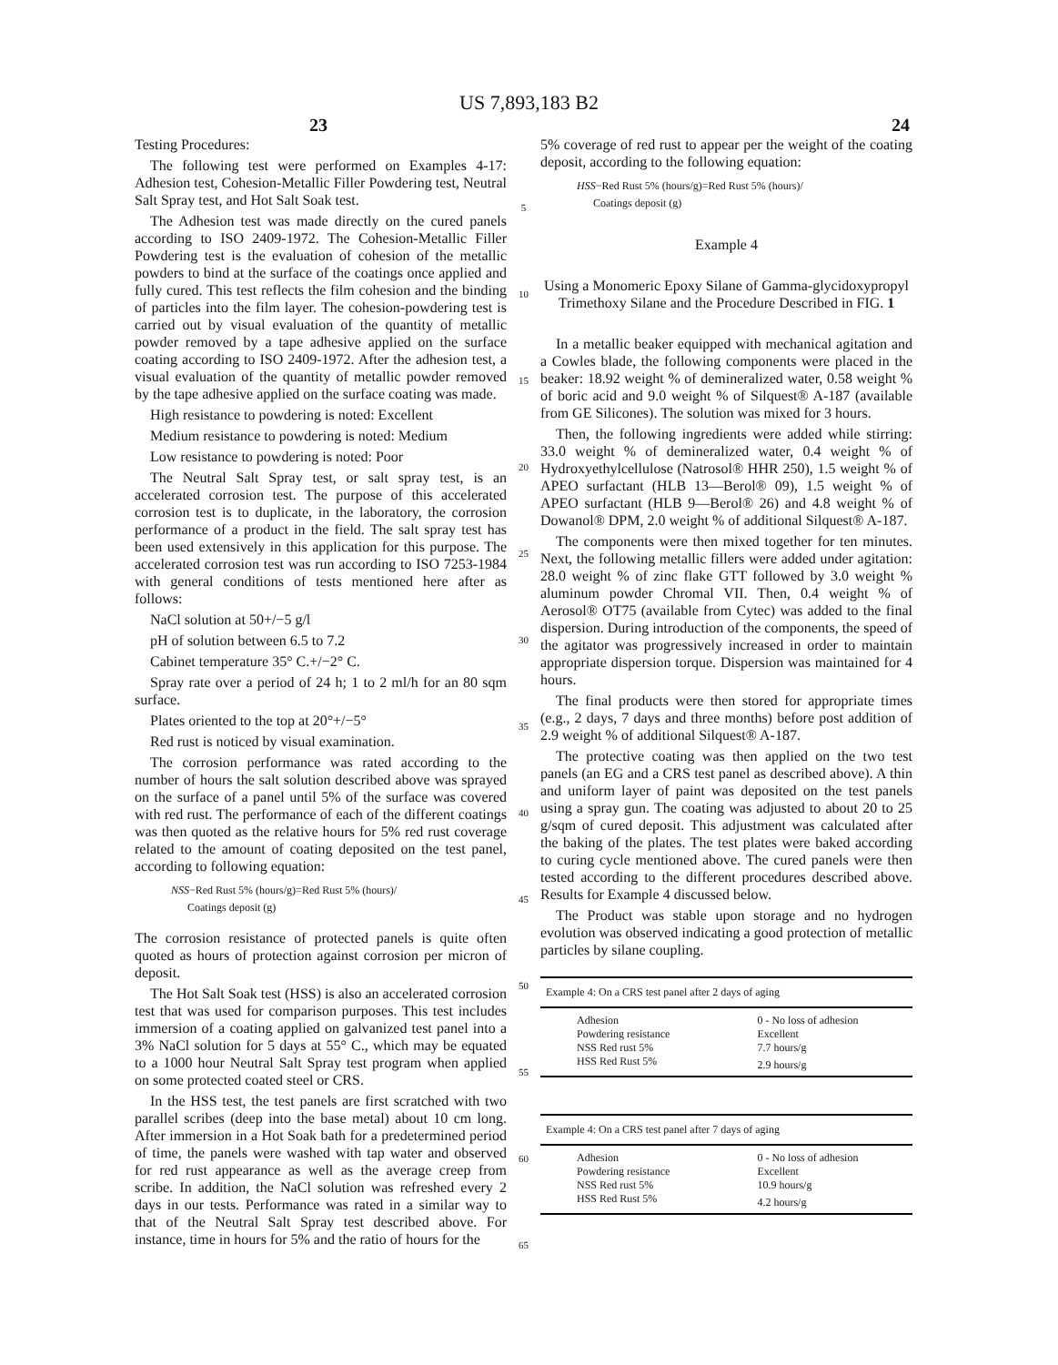US 7,893,183 B2
23 24
Testing Procedures:
The following test were performed on Examples 4-17: Adhesion test, Cohesion-Metallic Filler Powdering test, Neutral Salt Spray test, and Hot Salt Soak test.
The Adhesion test was made directly on the cured panels according to ISO 2409-1972. The Cohesion-Metallic Filler Powdering test is the evaluation of cohesion of the metallic powders to bind at the surface of the coatings once applied and fully cured. This test reflects the film cohesion and the binding of particles into the film layer. The cohesion-powdering test is carried out by visual evaluation of the quantity of metallic powder removed by a tape adhesive applied on the surface coating according to ISO 2409-1972. After the adhesion test, a visual evaluation of the quantity of metallic powder removed by the tape adhesive applied on the surface coating was made.
High resistance to powdering is noted: Excellent
Medium resistance to powdering is noted: Medium
Low resistance to powdering is noted: Poor
The Neutral Salt Spray test, or salt spray test, is an accelerated corrosion test. The purpose of this accelerated corrosion test is to duplicate, in the laboratory, the corrosion performance of a product in the field. The salt spray test has been used extensively in this application for this purpose. The accelerated corrosion test was run according to ISO 7253-1984 with general conditions of tests mentioned here after as follows:
NaCl solution at 50+/−5 g/l
pH of solution between 6.5 to 7.2
Cabinet temperature 35° C.+/−2° C.
Spray rate over a period of 24 h; 1 to 2 ml/h for an 80 sqm surface.
Plates oriented to the top at 20°+/−5°
Red rust is noticed by visual examination.
The corrosion performance was rated according to the number of hours the salt solution described above was sprayed on the surface of a panel until 5% of the surface was covered with red rust. The performance of each of the different coatings was then quoted as the relative hours for 5% red rust coverage related to the amount of coating deposited on the test panel, according to following equation:
NSS−Red Rust 5% (hours/g)=Red Rust 5% (hours)/
Coatings deposit (g)
The corrosion resistance of protected panels is quite often quoted as hours of protection against corrosion per micron of deposit.
The Hot Salt Soak test (HSS) is also an accelerated corrosion test that was used for comparison purposes. This test includes immersion of a coating applied on galvanized test panel into a 3% NaCl solution for 5 days at 55° C., which may be equated to a 1000 hour Neutral Salt Spray test program when applied on some protected coated steel or CRS.
In the HSS test, the test panels are first scratched with two parallel scribes (deep into the base metal) about 10 cm long. After immersion in a Hot Soak bath for a predetermined period of time, the panels were washed with tap water and observed for red rust appearance as well as the average creep from scribe. In addition, the NaCl solution was refreshed every 2 days in our tests. Performance was rated in a similar way to that of the Neutral Salt Spray test described above. For instance, time in hours for 5% and the ratio of hours for the
5
10
15
20
25
30
35
40
45
50
55
60
65
5% coverage of red rust to appear per the weight of the coating deposit, according to the following equation:
HSS−Red Rust 5% (hours/g)=Red Rust 5% (hours)/
Coatings deposit (g)
Example 4
Using a Monomeric Epoxy Silane of Gamma-glycidoxypropyl Trimethoxy Silane and the Procedure Described in FIG. 1
In a metallic beaker equipped with mechanical agitation and a Cowles blade, the following components were placed in the beaker: 18.92 weight % of demineralized water, 0.58 weight % of boric acid and 9.0 weight % of Silquest® A-187 (available from GE Silicones). The solution was mixed for 3 hours.
Then, the following ingredients were added while stirring: 33.0 weight % of demineralized water, 0.4 weight % of Hydroxyethylcellulose (Natrosol® HHR 250), 1.5 weight % of APEO surfactant (HLB 13—Berol® 09), 1.5 weight % of APEO surfactant (HLB 9—Berol® 26) and 4.8 weight % of Dowanol® DPM, 2.0 weight % of additional Silquest® A-187.
The components were then mixed together for ten minutes. Next, the following metallic fillers were added under agitation: 28.0 weight % of zinc flake GTT followed by 3.0 weight % aluminum powder Chromal VII. Then, 0.4 weight % of Aerosol® OT75 (available from Cytec) was added to the final dispersion. During introduction of the components, the speed of the agitator was progressively increased in order to maintain appropriate dispersion torque. Dispersion was maintained for 4 hours.
The final products were then stored for appropriate times (e.g., 2 days, 7 days and three months) before post addition of 2.9 weight % of additional Silquest® A-187.
The protective coating was then applied on the two test panels (an EG and a CRS test panel as described above). A thin and uniform layer of paint was deposited on the test panels using a spray gun. The coating was adjusted to about 20 to 25 g/sqm of cured deposit. This adjustment was calculated after the baking of the plates. The test plates were baked according to curing cycle mentioned above. The cured panels were then tested according to the different procedures described above. Results for Example 4 discussed below.
The Product was stable upon storage and no hydrogen evolution was observed indicating a good protection of metallic particles by silane coupling.
| Example 4: On a CRS test panel after 2 days of aging | |
| --- | --- |
| Adhesion | 0 - No loss of adhesion |
| Powdering resistance | Excellent |
| NSS Red rust 5% | 7.7 hours/g |
| HSS Red Rust 5% | 2.9 hours/g |
| Example 4: On a CRS test panel after 7 days of aging | |
| --- | --- |
| Adhesion | 0 - No loss of adhesion |
| Powdering resistance | Excellent |
| NSS Red rust 5% | 10.9 hours/g |
| HSS Red Rust 5% | 4.2 hours/g |